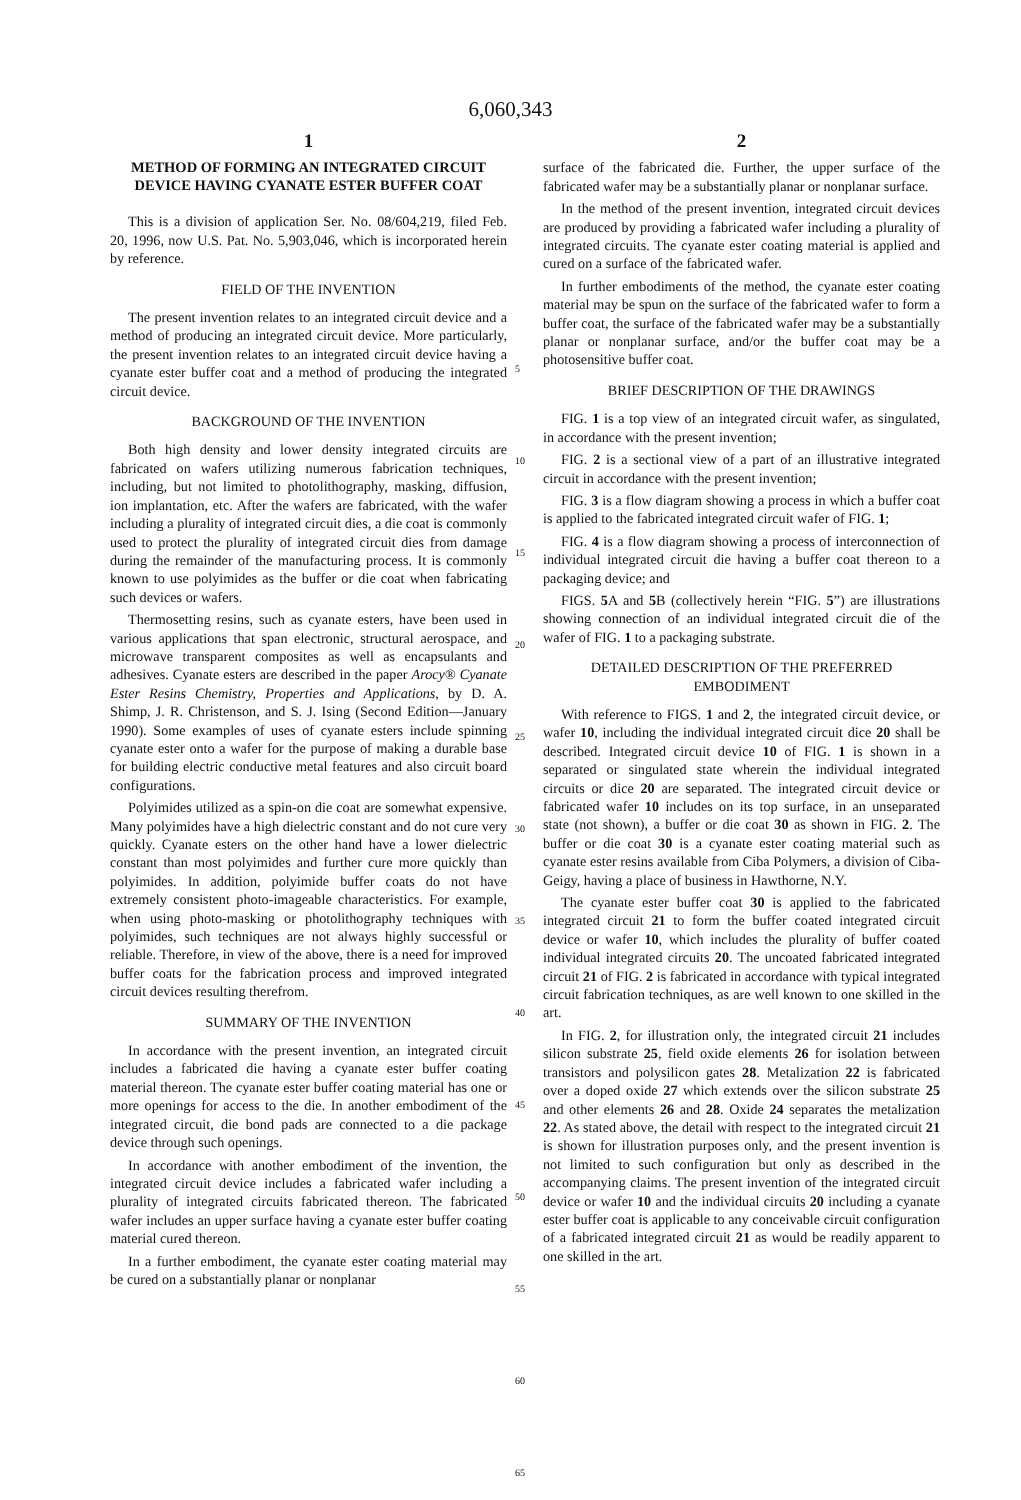6,060,343
1
METHOD OF FORMING AN INTEGRATED CIRCUIT DEVICE HAVING CYANATE ESTER BUFFER COAT
This is a division of application Ser. No. 08/604,219, filed Feb. 20, 1996, now U.S. Pat. No. 5,903,046, which is incorporated herein by reference.
FIELD OF THE INVENTION
The present invention relates to an integrated circuit device and a method of producing an integrated circuit device. More particularly, the present invention relates to an integrated circuit device having a cyanate ester buffer coat and a method of producing the integrated circuit device.
BACKGROUND OF THE INVENTION
Both high density and lower density integrated circuits are fabricated on wafers utilizing numerous fabrication techniques, including, but not limited to photolithography, masking, diffusion, ion implantation, etc. After the wafers are fabricated, with the wafer including a plurality of integrated circuit dies, a die coat is commonly used to protect the plurality of integrated circuit dies from damage during the remainder of the manufacturing process. It is commonly known to use polyimides as the buffer or die coat when fabricating such devices or wafers.
Thermosetting resins, such as cyanate esters, have been used in various applications that span electronic, structural aerospace, and microwave transparent composites as well as encapsulants and adhesives. Cyanate esters are described in the paper Arocy® Cyanate Ester Resins Chemistry, Properties and Applications, by D. A. Shimp, J. R. Christenson, and S. J. Ising (Second Edition—January 1990). Some examples of uses of cyanate esters include spinning cyanate ester onto a wafer for the purpose of making a durable base for building electric conductive metal features and also circuit board configurations.
Polyimides utilized as a spin-on die coat are somewhat expensive. Many polyimides have a high dielectric constant and do not cure very quickly. Cyanate esters on the other hand have a lower dielectric constant than most polyimides and further cure more quickly than polyimides. In addition, polyimide buffer coats do not have extremely consistent photo-imageable characteristics. For example, when using photo-masking or photolithography techniques with polyimides, such techniques are not always highly successful or reliable. Therefore, in view of the above, there is a need for improved buffer coats for the fabrication process and improved integrated circuit devices resulting therefrom.
SUMMARY OF THE INVENTION
In accordance with the present invention, an integrated circuit includes a fabricated die having a cyanate ester buffer coating material thereon. The cyanate ester buffer coating material has one or more openings for access to the die. In another embodiment of the integrated circuit, die bond pads are connected to a die package device through such openings.
In accordance with another embodiment of the invention, the integrated circuit device includes a fabricated wafer including a plurality of integrated circuits fabricated thereon. The fabricated wafer includes an upper surface having a cyanate ester buffer coating material cured thereon.
In a further embodiment, the cyanate ester coating material may be cured on a substantially planar or nonplanar
5
10
15
20
25
30
35
40
45
50
55
60
65
2
surface of the fabricated die. Further, the upper surface of the fabricated wafer may be a substantially planar or nonplanar surface.
In the method of the present invention, integrated circuit devices are produced by providing a fabricated wafer including a plurality of integrated circuits. The cyanate ester coating material is applied and cured on a surface of the fabricated wafer.
In further embodiments of the method, the cyanate ester coating material may be spun on the surface of the fabricated wafer to form a buffer coat, the surface of the fabricated wafer may be a substantially planar or nonplanar surface, and/or the buffer coat may be a photosensitive buffer coat.
BRIEF DESCRIPTION OF THE DRAWINGS
FIG. 1 is a top view of an integrated circuit wafer, as singulated, in accordance with the present invention;
FIG. 2 is a sectional view of a part of an illustrative integrated circuit in accordance with the present invention;
FIG. 3 is a flow diagram showing a process in which a buffer coat is applied to the fabricated integrated circuit wafer of FIG. 1;
FIG. 4 is a flow diagram showing a process of interconnection of individual integrated circuit die having a buffer coat thereon to a packaging device; and
FIGS. 5 A and 5 B (collectively herein “FIG. 5”) are illustrations showing connection of an individual integrated circuit die of the wafer of FIG. 1 to a packaging substrate.
DETAILED DESCRIPTION OF THE PREFERRED EMBODIMENT
With reference to FIGS. 1 and 2, the integrated circuit device, or wafer 10, including the individual integrated circuit dice 20 shall be described. Integrated circuit device 10 of FIG. 1 is shown in a separated or singulated state wherein the individual integrated circuits or dice 20 are separated. The integrated circuit device or fabricated wafer 10 includes on its top surface, in an unseparated state (not shown), a buffer or die coat 30 as shown in FIG. 2. The buffer or die coat 30 is a cyanate ester coating material such as cyanate ester resins available from Ciba Polymers, a division of Ciba-Geigy, having a place of business in Hawthorne, N.Y.
The cyanate ester buffer coat 30 is applied to the fabricated integrated circuit 21 to form the buffer coated integrated circuit device or wafer 10, which includes the plurality of buffer coated individual integrated circuits 20. The uncoated fabricated integrated circuit 21 of FIG. 2 is fabricated in accordance with typical integrated circuit fabrication techniques, as are well known to one skilled in the art.
In FIG. 2, for illustration only, the integrated circuit 21 includes silicon substrate 25, field oxide elements 26 for isolation between transistors and polysilicon gates 28. Metalization 22 is fabricated over a doped oxide 27 which extends over the silicon substrate 25 and other elements 26 and 28. Oxide 24 separates the metalization 22. As stated above, the detail with respect to the integrated circuit 21 is shown for illustration purposes only, and the present invention is not limited to such configuration but only as described in the accompanying claims. The present invention of the integrated circuit device or wafer 10 and the individual circuits 20 including a cyanate ester buffer coat is applicable to any conceivable circuit configuration of a fabricated integrated circuit 21 as would be readily apparent to one skilled in the art.